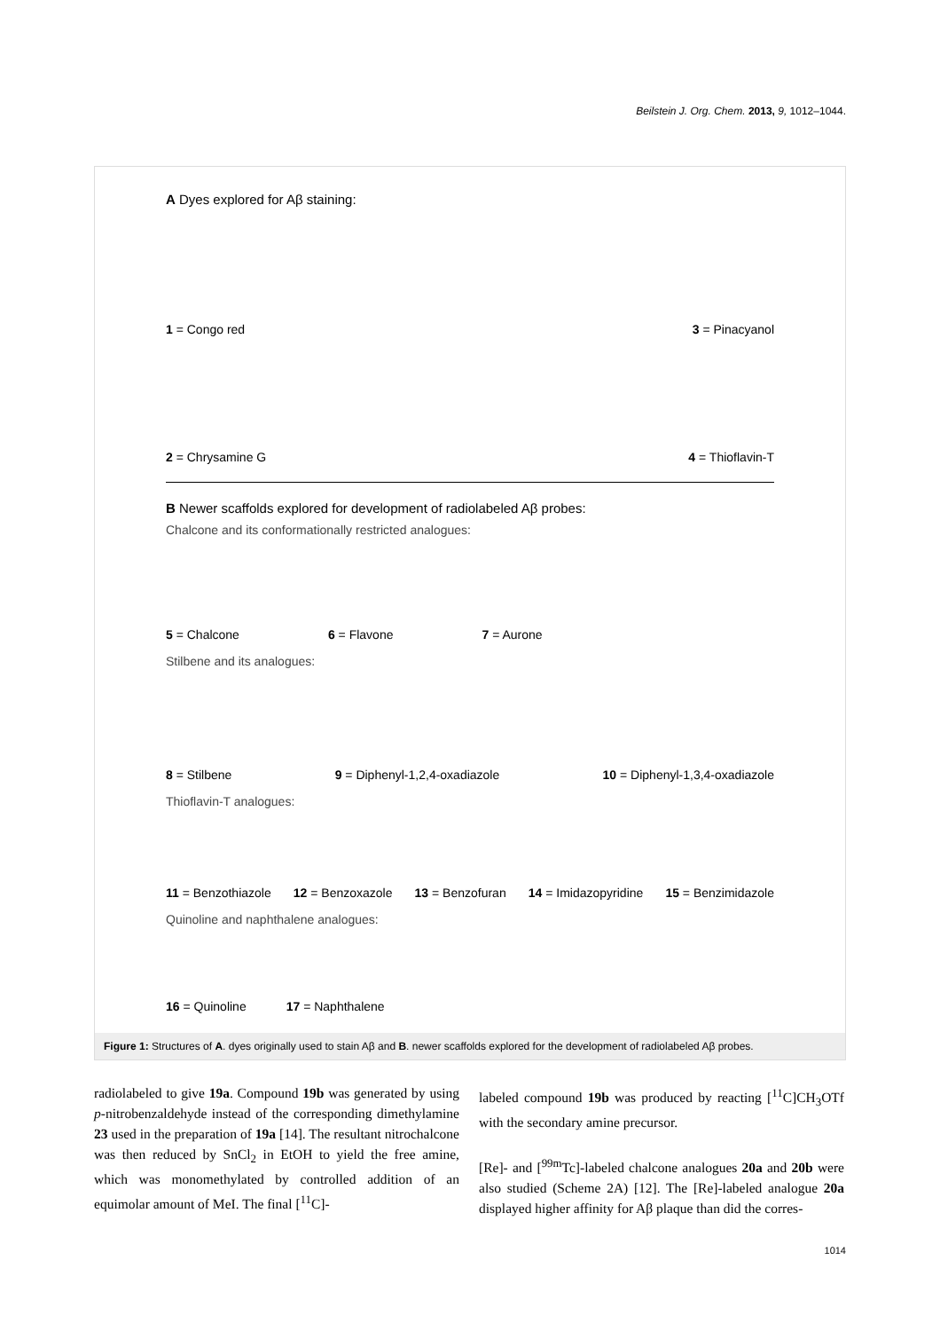Beilstein J. Org. Chem. 2013, 9, 1012–1044.
A Dyes explored for Aβ staining:
1 = Congo red 3 = Pinacyanol
2 = Chrysamine G 4 = Thioflavin-T
B Newer scaffolds explored for development of radiolabeled Aβ probes:
Chalcone and its conformationally restricted analogues:
5 = Chalcone 6 = Flavone 7 = Aurone
Stilbene and its analogues:
8 = Stilbene 9 = Diphenyl-1,2,4-oxadiazole 10 = Diphenyl-1,3,4-oxadiazole
Thioflavin-T analogues:
11 = Benzothiazole 12 = Benzoxazole 13 = Benzofuran 14 = Imidazopyridine 15 = Benzimidazole
Quinoline and naphthalene analogues:
16 = Quinoline 17 = Naphthalene
Figure 1: Structures of A. dyes originally used to stain Aβ and B. newer scaffolds explored for the development of radiolabeled Aβ probes.
radiolabeled to give 19a. Compound 19b was generated by using p-nitrobenzaldehyde instead of the corresponding dimethylamine 23 used in the preparation of 19a [14]. The resultant nitrochalcone was then reduced by SnCl<sub>2</sub> in EtOH to yield the free amine, which was monomethylated by controlled addition of an equimolar amount of MeI. The final [<sup>11</sup>C]-
labeled compound 19b was produced by reacting [<sup>11</sup>C]CH<sub>3</sub>OTf with the secondary amine precursor.
[Re]- and [<sup>99m</sup>Tc]-labeled chalcone analogues 20a and 20b were also studied (Scheme 2A) [12]. The [Re]-labeled analogue 20a displayed higher affinity for Aβ plaque than did the corres-
1014